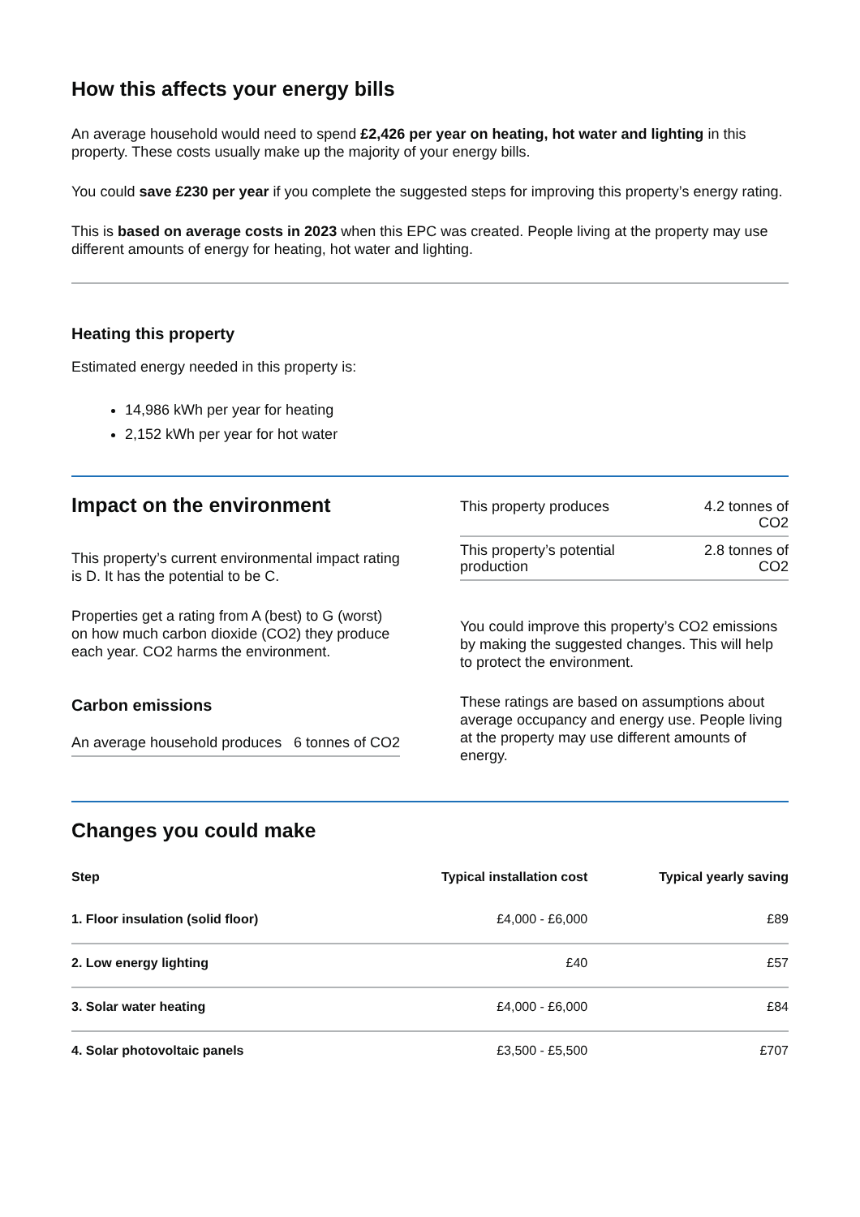How this affects your energy bills
An average household would need to spend £2,426 per year on heating, hot water and lighting in this property. These costs usually make up the majority of your energy bills.
You could save £230 per year if you complete the suggested steps for improving this property’s energy rating.
This is based on average costs in 2023 when this EPC was created. People living at the property may use different amounts of energy for heating, hot water and lighting.
Heating this property
Estimated energy needed in this property is:
14,986 kWh per year for heating
2,152 kWh per year for hot water
Impact on the environment
This property’s current environmental impact rating is D. It has the potential to be C.
Properties get a rating from A (best) to G (worst) on how much carbon dioxide (CO2) they produce each year. CO2 harms the environment.
Carbon emissions
| An average household produces | 6 tonnes of CO2 |
| This property produces | 4.2 tonnes of CO2 |
| This property’s potential production | 2.8 tonnes of CO2 |
You could improve this property’s CO2 emissions by making the suggested changes. This will help to protect the environment.
These ratings are based on assumptions about average occupancy and energy use. People living at the property may use different amounts of energy.
Changes you could make
| Step | Typical installation cost | Typical yearly saving |
| --- | --- | --- |
| 1. Floor insulation (solid floor) | £4,000 - £6,000 | £89 |
| 2. Low energy lighting | £40 | £57 |
| 3. Solar water heating | £4,000 - £6,000 | £84 |
| 4. Solar photovoltaic panels | £3,500 - £5,500 | £707 |